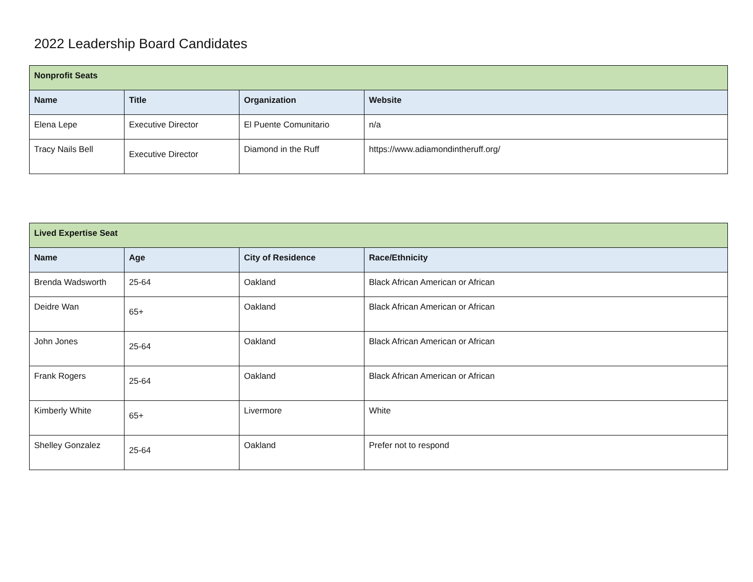2022 Leadership Board Candidates
| Nonprofit Seats | | | |
| --- | --- | --- | --- |
| Name | Title | Organization | Website |
| Elena Lepe | Executive Director | El Puente Comunitario | n/a |
| Tracy Nails Bell | Executive Director | Diamond in the Ruff | https://www.adiamondintheruff.org/ |
| Lived Expertise Seat | | | |
| --- | --- | --- | --- |
| Name | Age | City of Residence | Race/Ethnicity |
| Brenda Wadsworth | 25-64 | Oakland | Black African American or African |
| Deidre Wan | 65+ | Oakland | Black African American or African |
| John Jones | 25-64 | Oakland | Black African American or African |
| Frank Rogers | 25-64 | Oakland | Black African American or African |
| Kimberly White | 65+ | Livermore | White |
| Shelley Gonzalez | 25-64 | Oakland | Prefer not to respond |